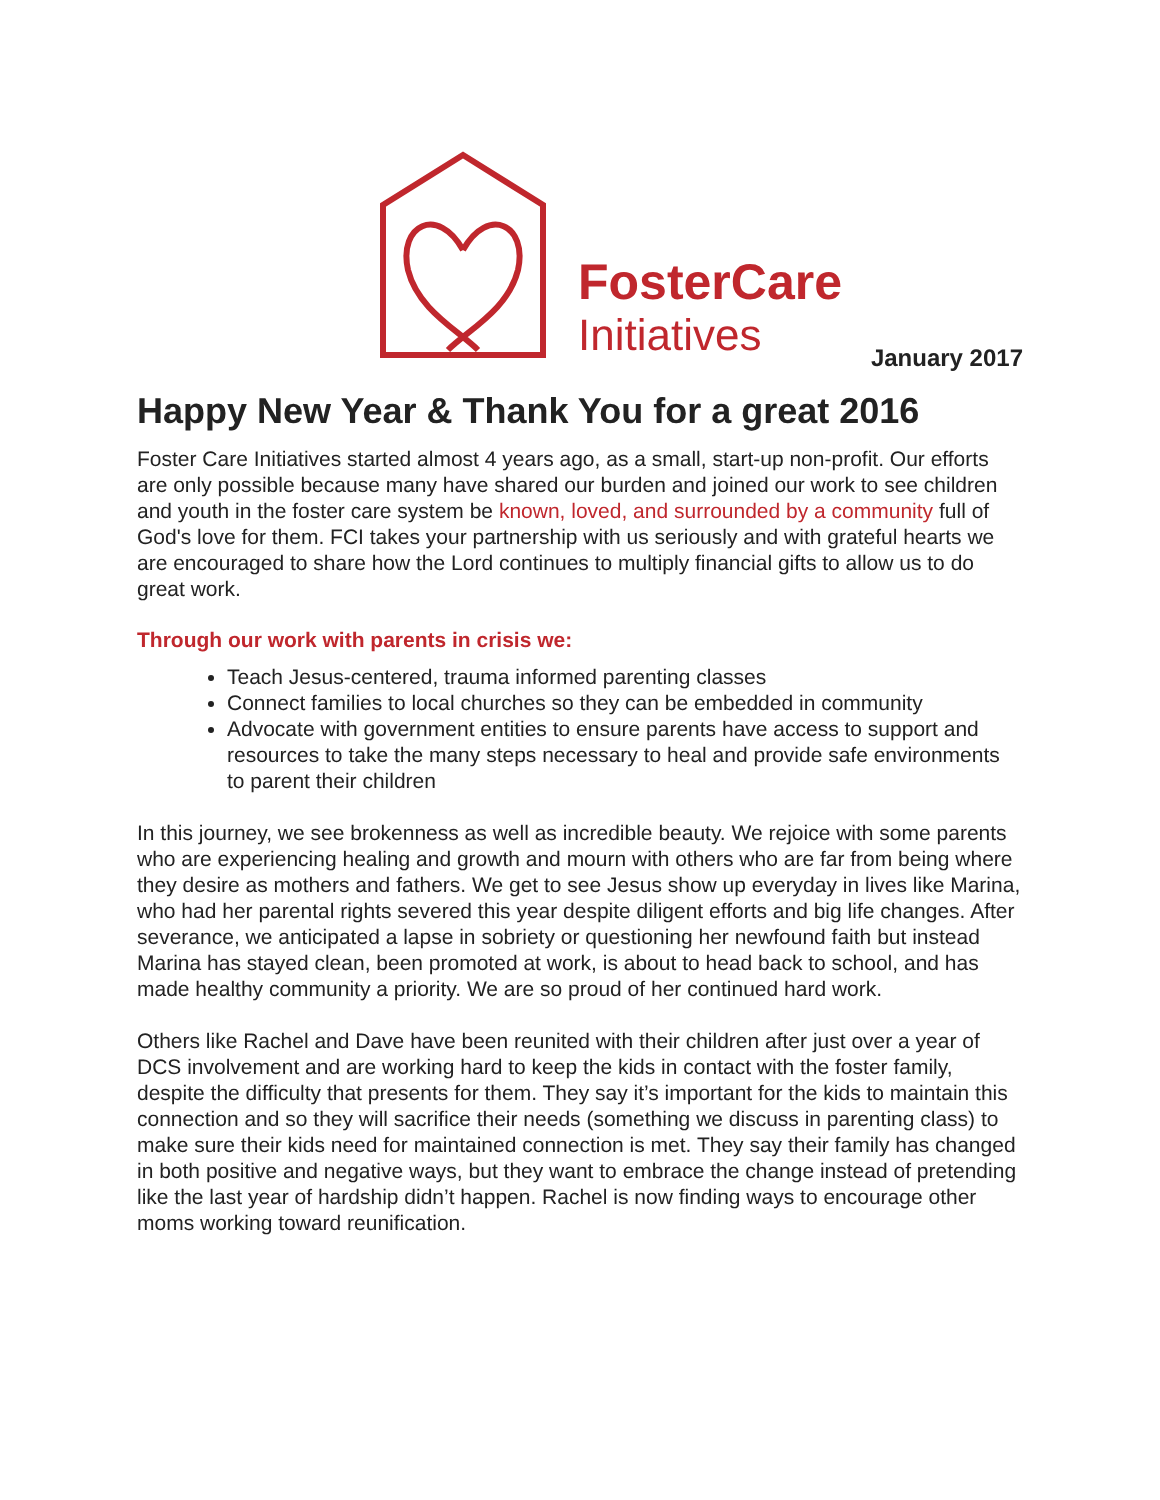FosterCare
Initiatives
January 2017
Happy New Year & Thank You for a great 2016
Foster Care Initiatives started almost 4 years ago, as a small, start-up non-profit. Our efforts are only possible because many have shared our burden and joined our work to see children and youth in the foster care system be known, loved, and surrounded by a community full of God's love for them. FCI takes your partnership with us seriously and with grateful hearts we are encouraged to share how the Lord continues to multiply financial gifts to allow us to do great work.
Through our work with parents in crisis we:
Teach Jesus-centered, trauma informed parenting classes
Connect families to local churches so they can be embedded in community
Advocate with government entities to ensure parents have access to support and resources to take the many steps necessary to heal and provide safe environments to parent their children
In this journey, we see brokenness as well as incredible beauty. We rejoice with some parents who are experiencing healing and growth and mourn with others who are far from being where they desire as mothers and fathers. We get to see Jesus show up everyday in lives like Marina, who had her parental rights severed this year despite diligent efforts and big life changes. After severance, we anticipated a lapse in sobriety or questioning her newfound faith but instead Marina has stayed clean, been promoted at work, is about to head back to school, and has made healthy community a priority. We are so proud of her continued hard work.
Others like Rachel and Dave have been reunited with their children after just over a year of DCS involvement and are working hard to keep the kids in contact with the foster family, despite the difficulty that presents for them. They say it’s important for the kids to maintain this connection and so they will sacrifice their needs (something we discuss in parenting class) to make sure their kids need for maintained connection is met. They say their family has changed in both positive and negative ways, but they want to embrace the change instead of pretending like the last year of hardship didn’t happen. Rachel is now finding ways to encourage other moms working toward reunification.